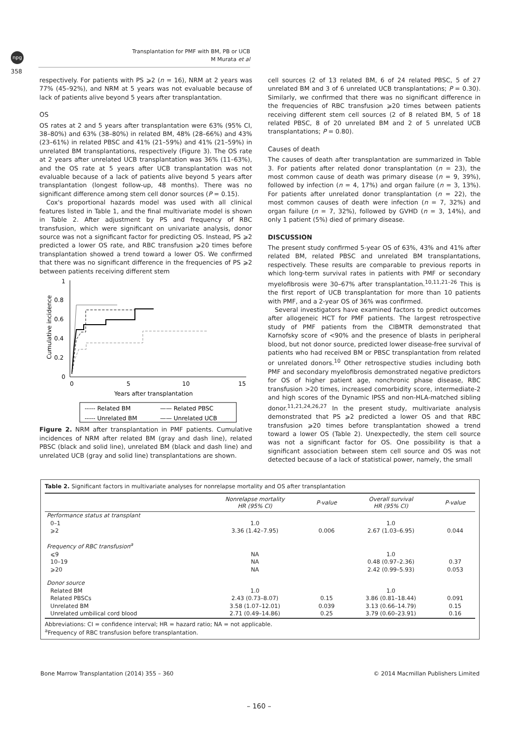npg
Transplantation for PMF with BM, PB or UCB
M Murata et al
358
respectively. For patients with PS ⩾2 (n = 16), NRM at 2 years was 77% (45–92%), and NRM at 5 years was not evaluable because of lack of patients alive beyond 5 years after transplantation.
OS
OS rates at 2 and 5 years after transplantation were 63% (95% CI, 38–80%) and 63% (38–80%) in related BM, 48% (28–66%) and 43% (23–61%) in related PBSC and 41% (21–59%) and 41% (21–59%) in unrelated BM transplantations, respectively (Figure 3). The OS rate at 2 years after unrelated UCB transplantation was 36% (11–63%), and the OS rate at 5 years after UCB transplantation was not evaluable because of a lack of patients alive beyond 5 years after transplantation (longest follow-up, 48 months). There was no significant difference among stem cell donor sources (P = 0.15).
Cox's proportional hazards model was used with all clinical features listed in Table 1, and the final multivariate model is shown in Table 2. After adjustment by PS and frequency of RBC transfusion, which were significant on univariate analysis, donor source was not a significant factor for predicting OS. Instead, PS ⩾2 predicted a lower OS rate, and RBC transfusion ⩾20 times before transplantation showed a trend toward a lower OS. We confirmed that there was no significant difference in the frequencies of PS ⩾2 between patients receiving different stem
1
0.8
0.6
0.4
0.2
0
Cumulative incidence
0
5
10
15
Years after transplantation
----- Related BM
—— Related PBSC
----- Unrelated BM
—— Unrelated UCB
Figure 2. NRM after transplantation in PMF patients. Cumulative incidences of NRM after related BM (gray and dash line), related PBSC (black and solid line), unrelated BM (black and dash line) and unrelated UCB (gray and solid line) transplantations are shown.
cell sources (2 of 13 related BM, 6 of 24 related PBSC, 5 of 27 unrelated BM and 3 of 6 unrelated UCB transplantations; P = 0.30). Similarly, we confirmed that there was no significant difference in the frequencies of RBC transfusion ⩾20 times between patients receiving different stem cell sources (2 of 8 related BM, 5 of 18 related PBSC, 8 of 20 unrelated BM and 2 of 5 unrelated UCB transplantations; P = 0.80).
Causes of death
The causes of death after transplantation are summarized in Table 3. For patients after related donor transplantation (n = 23), the most common cause of death was primary disease (n = 9, 39%), followed by infection (n = 4, 17%) and organ failure (n = 3, 13%). For patients after unrelated donor transplantation (n = 22), the most common causes of death were infection (n = 7, 32%) and organ failure (n = 7, 32%), followed by GVHD (n = 3, 14%), and only 1 patient (5%) died of primary disease.
DISCUSSION
The present study confirmed 5-year OS of 63%, 43% and 41% after related BM, related PBSC and unrelated BM transplantations, respectively. These results are comparable to previous reports in which long-term survival rates in patients with PMF or secondary myelofibrosis were 30–67% after transplantation.<sup>10,11,21–26</sup> This is the first report of UCB transplantation for more than 10 patients with PMF, and a 2-year OS of 36% was confirmed.
Several investigators have examined factors to predict outcomes after allogeneic HCT for PMF patients. The largest retrospective study of PMF patients from the CIBMTR demonstrated that Karnofsky score of <90% and the presence of blasts in peripheral blood, but not donor source, predicted lower disease-free survival of patients who had received BM or PBSC transplantation from related or unrelated donors.<sup>10</sup> Other retrospective studies including both PMF and secondary myelofibrosis demonstrated negative predictors for OS of higher patient age, nonchronic phase disease, RBC transfusion >20 times, increased comorbidity score, intermediate-2 and high scores of the Dynamic IPSS and non-HLA-matched sibling donor.<sup>11,21,24,26,27</sup> In the present study, multivariate analysis demonstrated that PS ⩾2 predicted a lower OS and that RBC transfusion ⩾20 times before transplantation showed a trend toward a lower OS (Table 2). Unexpectedly, the stem cell source was not a significant factor for OS. One possibility is that a significant association between stem cell source and OS was not detected because of a lack of statistical power, namely, the small
Table 2. Significant factors in multivariate analyses for nonrelapse mortality and OS after transplantation
| | Nonrelapse mortality HR (95% CI) | P-value | Overall survival HR (95% CI) | P-value |
| --- | --- | --- | --- | --- |
| Performance status at transplant | | | | |
| 0–1 | 1.0 | | 1.0 | |
| ⩾2 | 3.36 (1.42–7.95) | 0.006 | 2.67 (1.03–6.95) | 0.044 |
| Frequency of RBC transfusion<sup>a</sup> | | | | |
| ⩽9 | NA | | 1.0 | |
| 10–19 | NA | | 0.48 (0.97–2.36) | 0.37 |
| ⩾20 | NA | | 2.42 (0.99–5.93) | 0.053 |
| Donor source | | | | |
| Related BM | 1.0 | | 1.0 | |
| Related PBSCs | 2.43 (0.73–8.07) | 0.15 | 3.86 (0.81–18.44) | 0.091 |
| Unrelated BM | 3.58 (1.07–12.01) | 0.039 | 3.13 (0.66–14.79) | 0.15 |
| Unrelated umbilical cord blood | 2.71 (0.49–14.86) | 0.25 | 3.79 (0.60–23.91) | 0.16 |
Abbreviations: CI = confidence interval; HR = hazard ratio; NA = not applicable.
<sup>a</sup> Frequency of RBC transfusion before transplantation.
Bone Marrow Transplantation (2014) 355 – 360
© 2014 Macmillan Publishers Limited
– 160 –